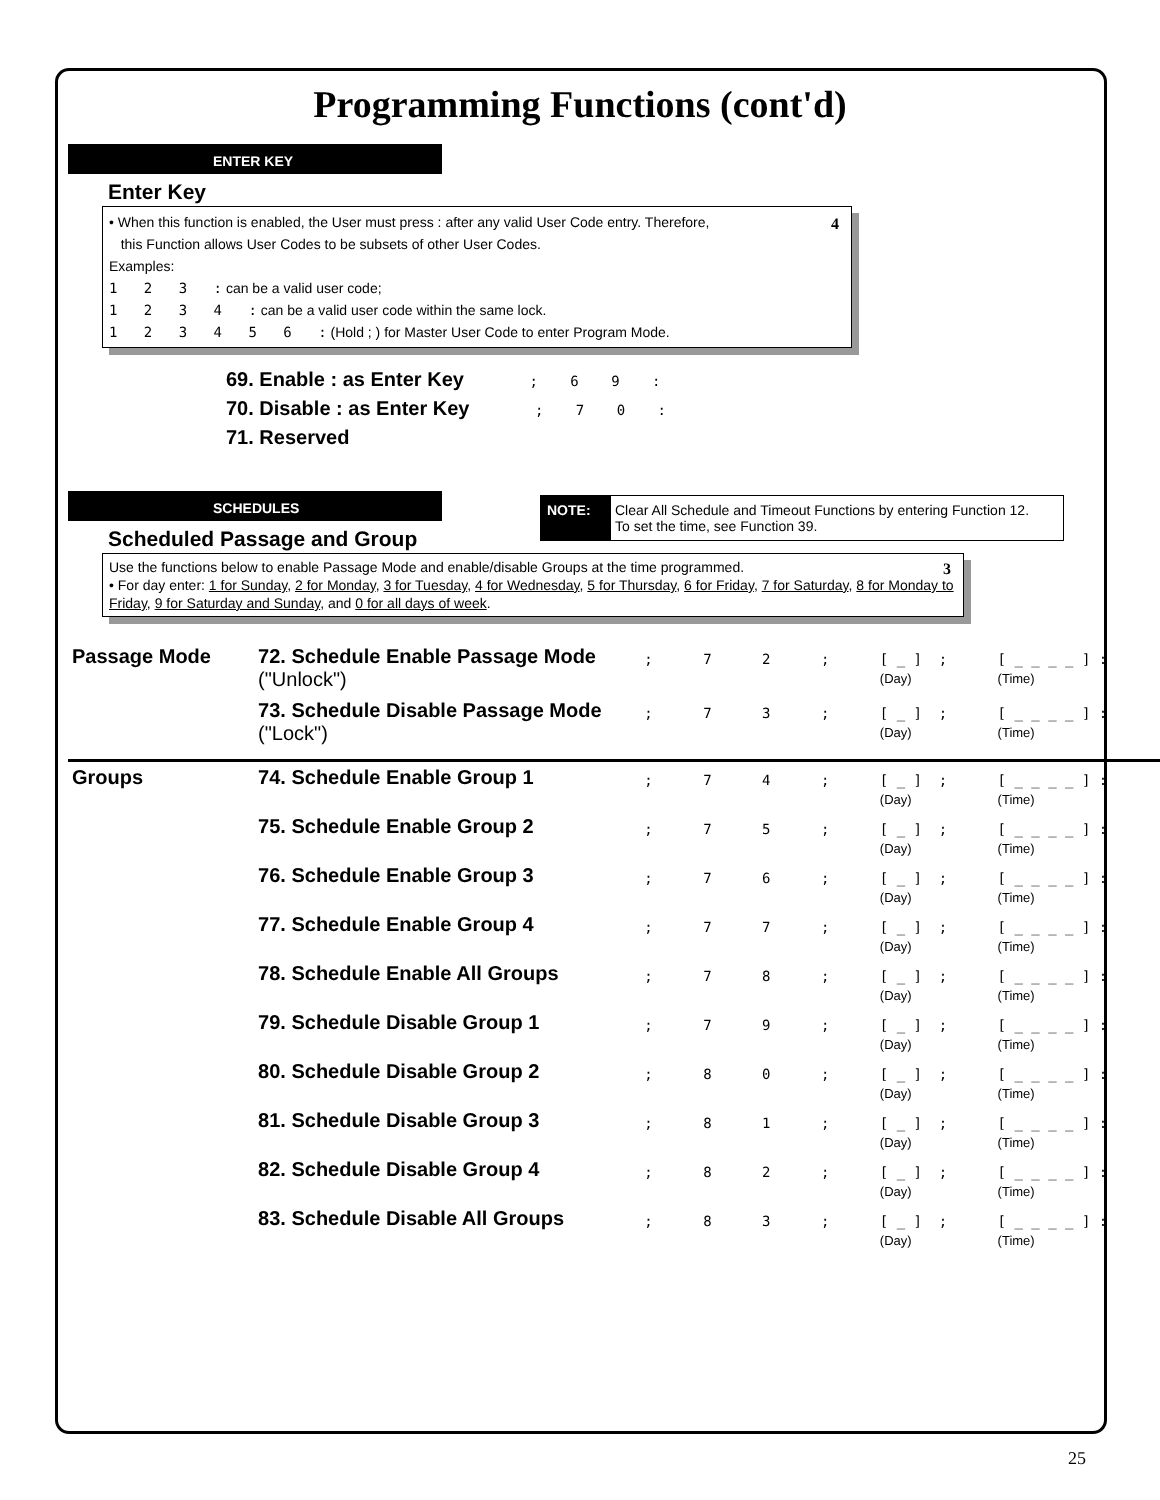Programming Functions (cont'd)
ENTER KEY
Enter Key
4 • When this function is enabled, the User must press : after any valid User Code entry. Therefore,
this Function allows User Codes to be subsets of other User Codes.
Examples:
1 2 3 : can be a valid user code;
1 2 3 4 : can be a valid user code within the same lock.
1 2 3 4 5 6 : (Hold ; ) for Master User Code to enter Program Mode.
69. Enable : as Enter Key ; 6 9 :
70. Disable : as Enter Key ; 7 0 :
71. Reserved
NOTE: Clear All Schedule and Timeout Functions by entering Function 12.
To set the time, see Function 39.
SCHEDULES
Scheduled Passage and Group
3 Use the functions below to enable Passage Mode and enable/disable Groups at the time programmed.
• For day enter: 1 for Sunday, 2 for Monday, 3 for Tuesday, 4 for Wednesday, 5 for Thursday, 6 for Friday, 7 for Saturday, 8 for Monday to Friday, 9 for Saturday and Sunday, and 0 for all days of week.
| Passage Mode | 72. Schedule Enable Passage Mode ("Unlock") | ; | 7 | 2 | ; | [ _ ] (Day) | ; | [ _ _ _ _ ] : (Time) |
| | 73. Schedule Disable Passage Mode ("Lock") | ; | 7 | 3 | ; | [ _ ] (Day) | ; | [ _ _ _ _ ] : (Time) |
| Groups | 74. Schedule Enable Group 1 | ; | 7 | 4 | ; | [ _ ] (Day) | ; | [ _ _ _ _ ] : (Time) |
| | 75. Schedule Enable Group 2 | ; | 7 | 5 | ; | [ _ ] (Day) | ; | [ _ _ _ _ ] : (Time) |
| | 76. Schedule Enable Group 3 | ; | 7 | 6 | ; | [ _ ] (Day) | ; | [ _ _ _ _ ] : (Time) |
| | 77. Schedule Enable Group 4 | ; | 7 | 7 | ; | [ _ ] (Day) | ; | [ _ _ _ _ ] : (Time) |
| | 78. Schedule Enable All Groups | ; | 7 | 8 | ; | [ _ ] (Day) | ; | [ _ _ _ _ ] : (Time) |
| | 79. Schedule Disable Group 1 | ; | 7 | 9 | ; | [ _ ] (Day) | ; | [ _ _ _ _ ] : (Time) |
| | 80. Schedule Disable Group 2 | ; | 8 | 0 | ; | [ _ ] (Day) | ; | [ _ _ _ _ ] : (Time) |
| | 81. Schedule Disable Group 3 | ; | 8 | 1 | ; | [ _ ] (Day) | ; | [ _ _ _ _ ] : (Time) |
| | 82. Schedule Disable Group 4 | ; | 8 | 2 | ; | [ _ ] (Day) | ; | [ _ _ _ _ ] : (Time) |
| | 83. Schedule Disable All Groups | ; | 8 | 3 | ; | [ _ ] (Day) | ; | [ _ _ _ _ ] : (Time) |
25